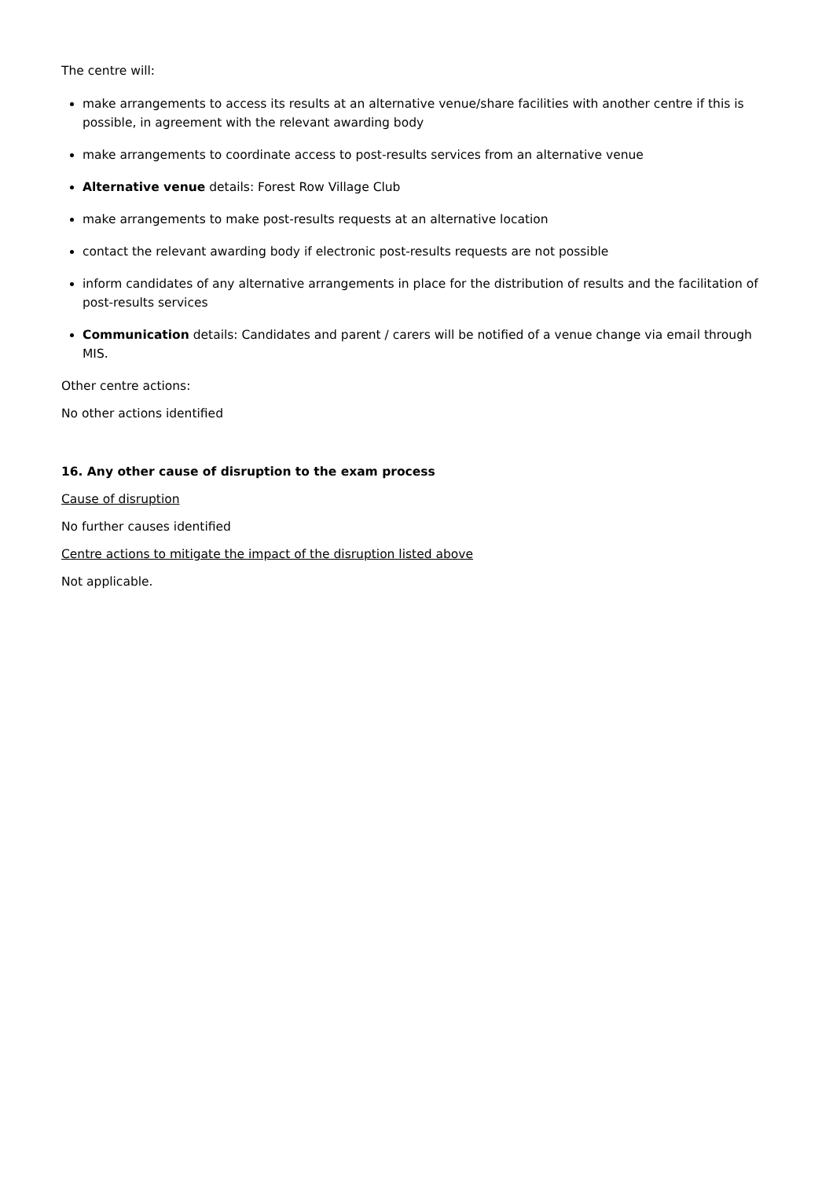The centre will:
make arrangements to access its results at an alternative venue/share facilities with another centre if this is possible, in agreement with the relevant awarding body
make arrangements to coordinate access to post-results services from an alternative venue
Alternative venue details: Forest Row Village Club
make arrangements to make post-results requests at an alternative location
contact the relevant awarding body if electronic post-results requests are not possible
inform candidates of any alternative arrangements in place for the distribution of results and the facilitation of post-results services
Communication details: Candidates and parent / carers will be notified of a venue change via email through MIS.
Other centre actions:
No other actions identified
16. Any other cause of disruption to the exam process
Cause of disruption
No further causes identified
Centre actions to mitigate the impact of the disruption listed above
Not applicable.